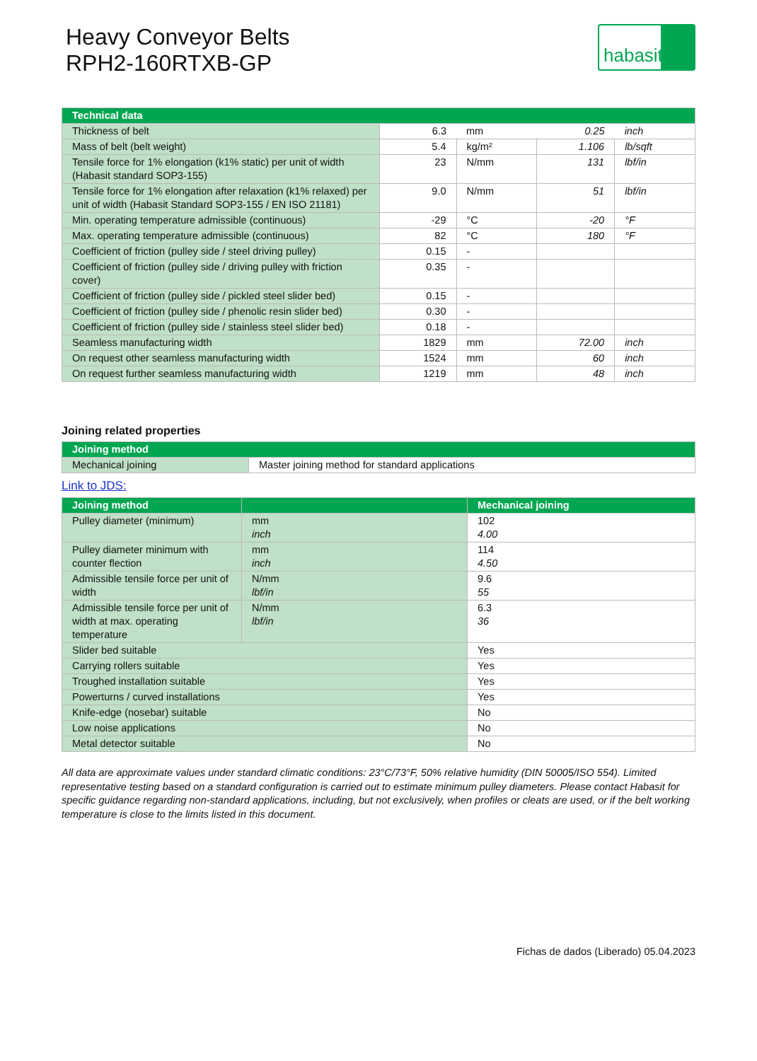Heavy Conveyor Belts
RPH2-160RTXB-GP
habasit
| Technical data | | | | |
| --- | --- | --- | --- | --- |
| Thickness of belt | 6.3 | mm | 0.25 | inch |
| Mass of belt (belt weight) | 5.4 | kg/m² | 1.106 | lb/sqft |
| Tensile force for 1% elongation (k1% static) per unit of width (Habasit standard SOP3-155) | 23 | N/mm | 131 | lbf/in |
| Tensile force for 1% elongation after relaxation (k1% relaxed) per unit of width (Habasit Standard SOP3-155 / EN ISO 21181) | 9.0 | N/mm | 51 | lbf/in |
| Min. operating temperature admissible (continuous) | -29 | °C | -20 | °F |
| Max. operating temperature admissible (continuous) | 82 | °C | 180 | °F |
| Coefficient of friction (pulley side / steel driving pulley) | 0.15 | - | | |
| Coefficient of friction (pulley side / driving pulley with friction cover) | 0.35 | - | | |
| Coefficient of friction (pulley side / pickled steel slider bed) | 0.15 | - | | |
| Coefficient of friction (pulley side / phenolic resin slider bed) | 0.30 | - | | |
| Coefficient of friction (pulley side / stainless steel slider bed) | 0.18 | - | | |
| Seamless manufacturing width | 1829 | mm | 72.00 | inch |
| On request other seamless manufacturing width | 1524 | mm | 60 | inch |
| On request further seamless manufacturing width | 1219 | mm | 48 | inch |
Joining related properties
| Joining method | |
| --- | --- |
| Mechanical joining | Master joining method for standard applications |
Link to JDS:
| Joining method | | Mechanical joining |
| --- | --- | --- |
| Pulley diameter (minimum) | mm inch | 102 4.00 |
| Pulley diameter minimum with counter flection | mm inch | 114 4.50 |
| Admissible tensile force per unit of width | N/mm lbf/in | 9.6 55 |
| Admissible tensile force per unit of width at max. operating temperature | N/mm lbf/in | 6.3 36 |
| Slider bed suitable | | Yes |
| Carrying rollers suitable | | Yes |
| Troughed installation suitable | | Yes |
| Powerturns / curved installations | | Yes |
| Knife-edge (nosebar) suitable | | No |
| Low noise applications | | No |
| Metal detector suitable | | No |
All data are approximate values under standard climatic conditions: 23°C/73°F, 50% relative humidity (DIN 50005/ISO 554). Limited representative testing based on a standard configuration is carried out to estimate minimum pulley diameters. Please contact Habasit for specific guidance regarding non-standard applications, including, but not exclusively, when profiles or cleats are used, or if the belt working temperature is close to the limits listed in this document.
Fichas de dados (Liberado) 05.04.2023